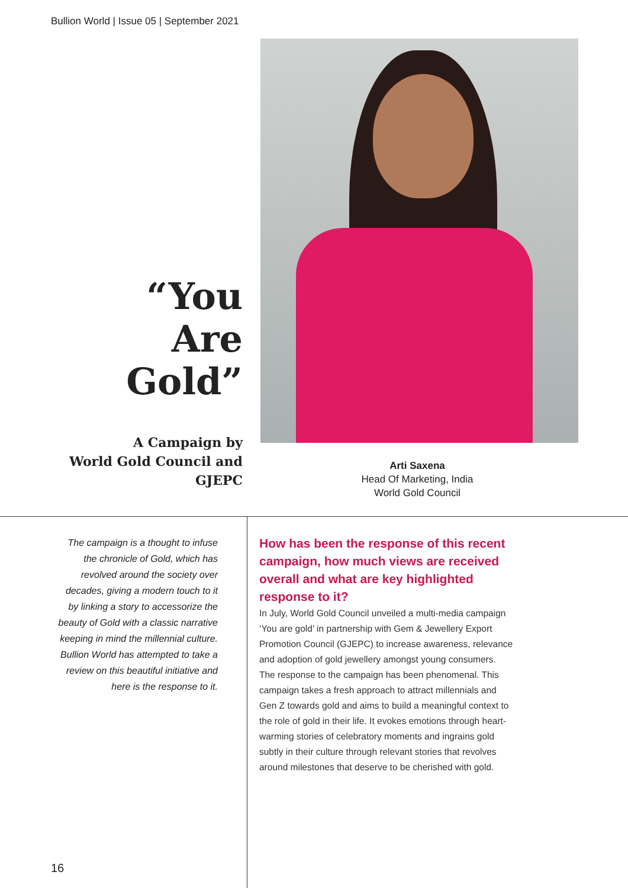Bullion World | Issue 05 | September 2021
“You
Are Gold”
A Campaign by
World Gold Council and
GJEPC
Arti Saxena
Head Of Marketing, India
World Gold Council
The campaign is a thought to infuse the chronicle of Gold, which has revolved around the society over decades, giving a modern touch to it by linking a story to accessorize the beauty of Gold with a classic narrative keeping in mind the millennial culture. Bullion World has attempted to take a review on this beautiful initiative and here is the response to it.
How has been the response of this recent campaign, how much views are received overall and what are key highlighted response to it?
In July, World Gold Council unveiled a multi-media campaign ‘You are gold’ in partnership with Gem & Jewellery Export Promotion Council (GJEPC) to increase awareness, relevance and adoption of gold jewellery amongst young consumers. The response to the campaign has been phenomenal. This campaign takes a fresh approach to attract millennials and Gen Z towards gold and aims to build a meaningful context to the role of gold in their life. It evokes emotions through heart-warming stories of celebratory moments and ingrains gold subtly in their culture through relevant stories that revolves around milestones that deserve to be cherished with gold.
16